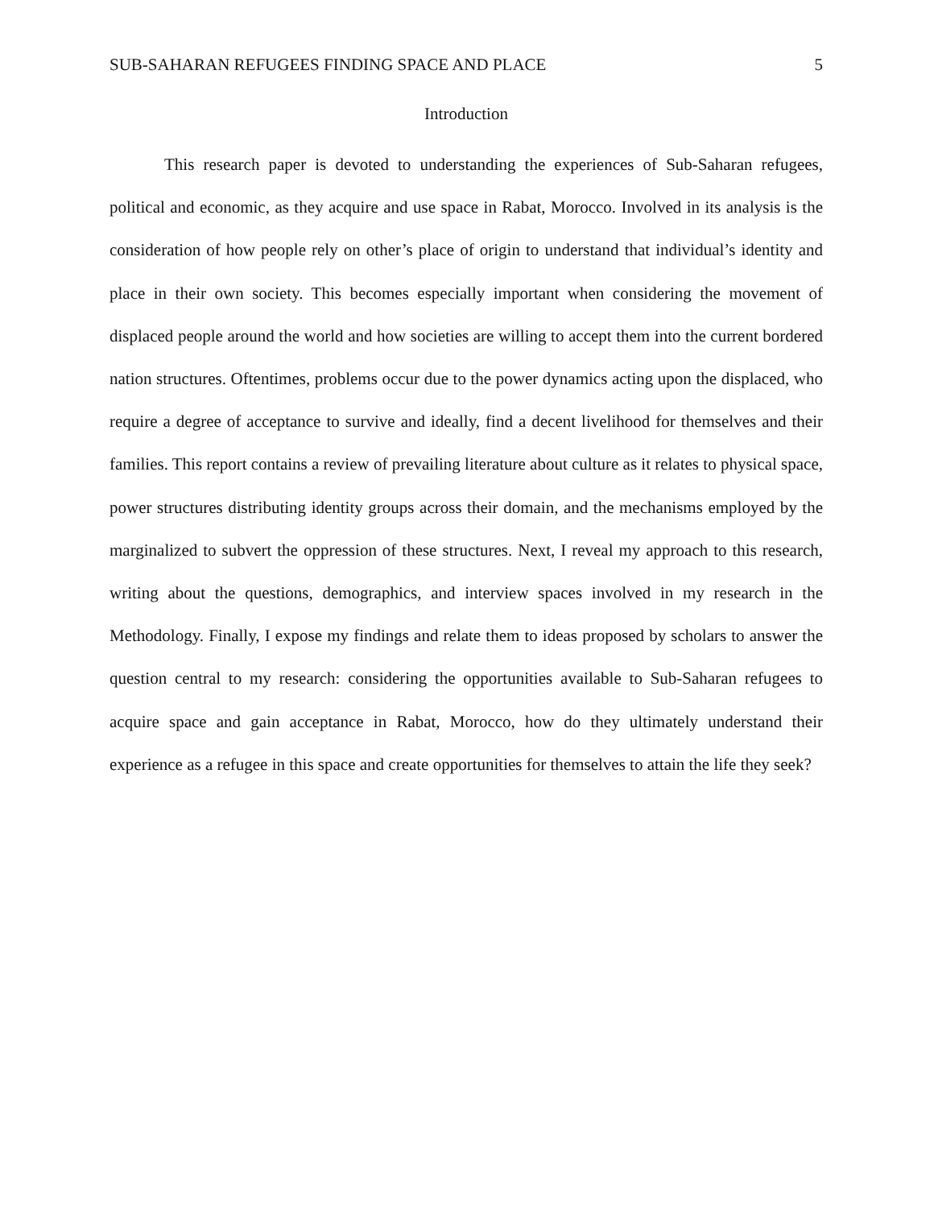SUB-SAHARAN REFUGEES FINDING SPACE AND PLACE 5
Introduction
This research paper is devoted to understanding the experiences of Sub-Saharan refugees, political and economic, as they acquire and use space in Rabat, Morocco. Involved in its analysis is the consideration of how people rely on other’s place of origin to understand that individual’s identity and place in their own society. This becomes especially important when considering the movement of displaced people around the world and how societies are willing to accept them into the current bordered nation structures. Oftentimes, problems occur due to the power dynamics acting upon the displaced, who require a degree of acceptance to survive and ideally, find a decent livelihood for themselves and their families. This report contains a review of prevailing literature about culture as it relates to physical space, power structures distributing identity groups across their domain, and the mechanisms employed by the marginalized to subvert the oppression of these structures. Next, I reveal my approach to this research, writing about the questions, demographics, and interview spaces involved in my research in the Methodology. Finally, I expose my findings and relate them to ideas proposed by scholars to answer the question central to my research: considering the opportunities available to Sub-Saharan refugees to acquire space and gain acceptance in Rabat, Morocco, how do they ultimately understand their experience as a refugee in this space and create opportunities for themselves to attain the life they seek?